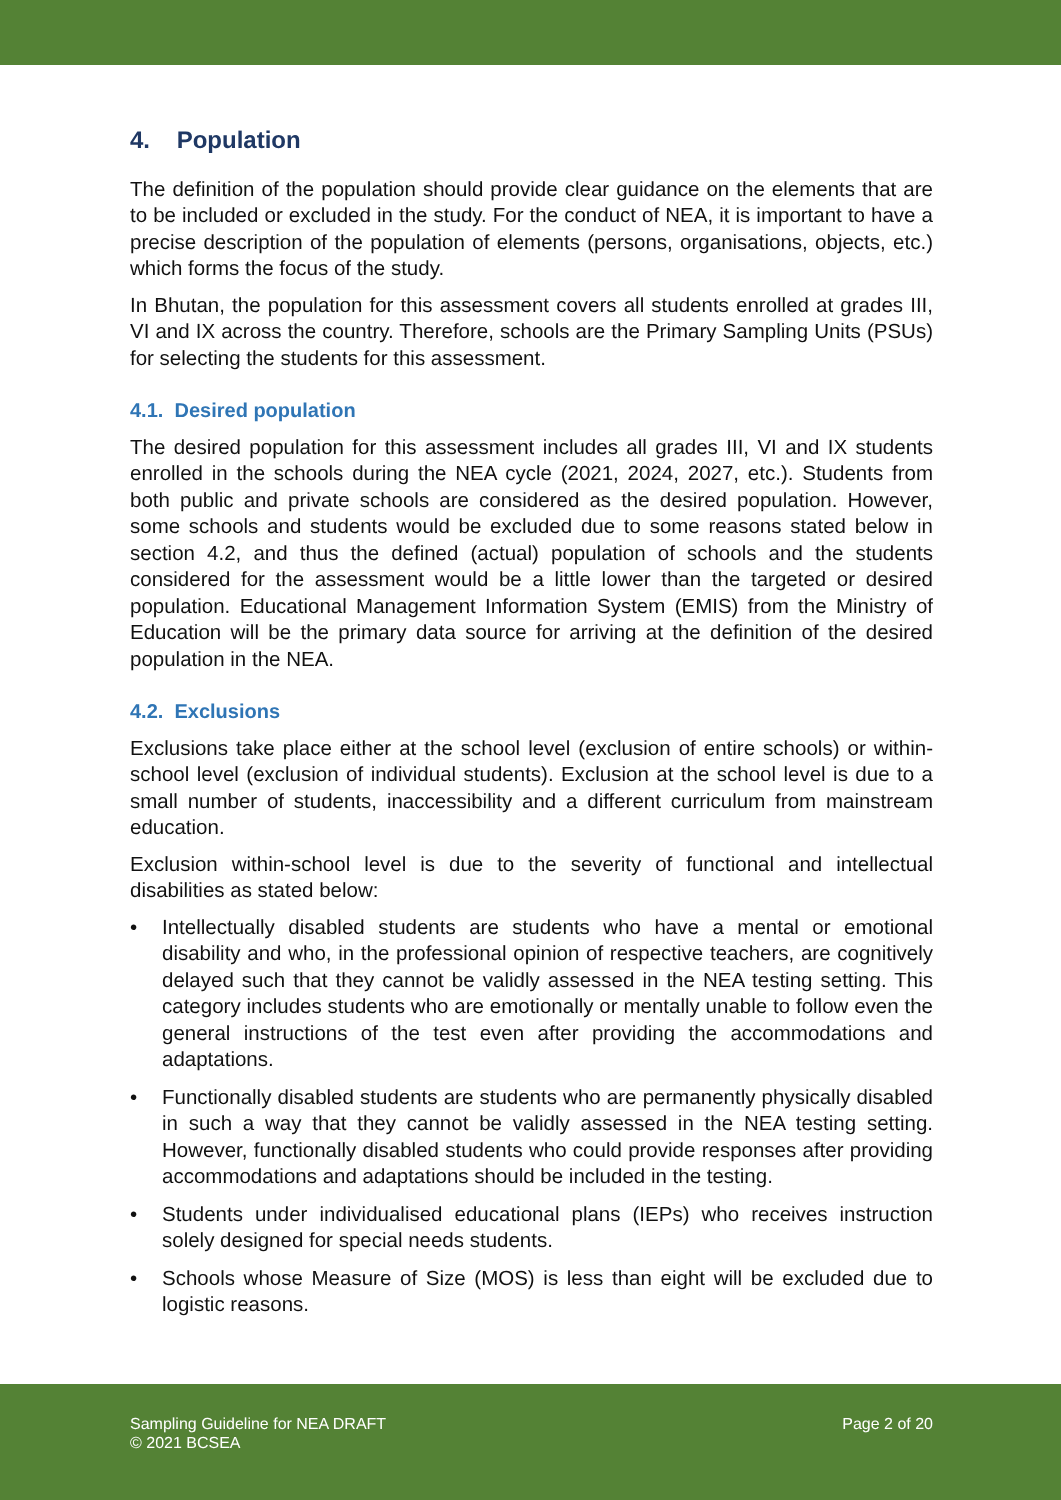4. Population
The definition of the population should provide clear guidance on the elements that are to be included or excluded in the study. For the conduct of NEA, it is important to have a precise description of the population of elements (persons, organisations, objects, etc.) which forms the focus of the study.
In Bhutan, the population for this assessment covers all students enrolled at grades III, VI and IX across the country. Therefore, schools are the Primary Sampling Units (PSUs) for selecting the students for this assessment.
4.1. Desired population
The desired population for this assessment includes all grades III, VI and IX students enrolled in the schools during the NEA cycle (2021, 2024, 2027, etc.). Students from both public and private schools are considered as the desired population. However, some schools and students would be excluded due to some reasons stated below in section 4.2, and thus the defined (actual) population of schools and the students considered for the assessment would be a little lower than the targeted or desired population. Educational Management Information System (EMIS) from the Ministry of Education will be the primary data source for arriving at the definition of the desired population in the NEA.
4.2. Exclusions
Exclusions take place either at the school level (exclusion of entire schools) or within-school level (exclusion of individual students). Exclusion at the school level is due to a small number of students, inaccessibility and a different curriculum from mainstream education.
Exclusion within-school level is due to the severity of functional and intellectual disabilities as stated below:
• Intellectually disabled students are students who have a mental or emotional disability and who, in the professional opinion of respective teachers, are cognitively delayed such that they cannot be validly assessed in the NEA testing setting. This category includes students who are emotionally or mentally unable to follow even the general instructions of the test even after providing the accommodations and adaptations.
• Functionally disabled students are students who are permanently physically disabled in such a way that they cannot be validly assessed in the NEA testing setting. However, functionally disabled students who could provide responses after providing accommodations and adaptations should be included in the testing.
• Students under individualised educational plans (IEPs) who receives instruction solely designed for special needs students.
• Schools whose Measure of Size (MOS) is less than eight will be excluded due to logistic reasons.
Sampling Guideline for NEA DRAFT
© 2021 BCSEA
Page 2 of 20